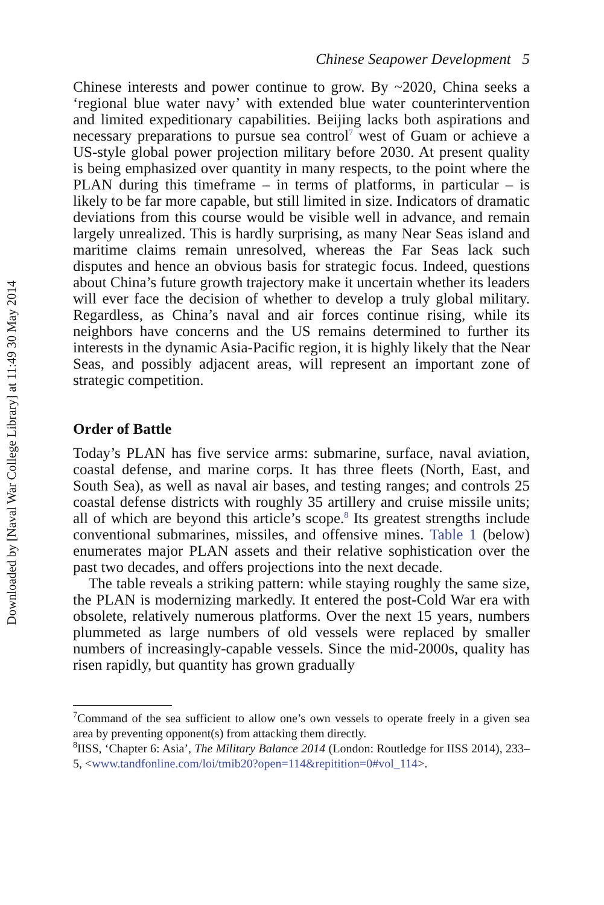Downloaded by [Naval War College Library] at 11:49 30 May 2014
Chinese Seapower Development 5
Chinese interests and power continue to grow. By ~2020, China seeks a ‘regional blue water navy’ with extended blue water counterintervention and limited expeditionary capabilities. Beijing lacks both aspirations and necessary preparations to pursue sea control<sup>7</sup> west of Guam or achieve a US-style global power projection military before 2030. At present quality is being emphasized over quantity in many respects, to the point where the PLAN during this timeframe – in terms of platforms, in particular – is likely to be far more capable, but still limited in size. Indicators of dramatic deviations from this course would be visible well in advance, and remain largely unrealized. This is hardly surprising, as many Near Seas island and maritime claims remain unresolved, whereas the Far Seas lack such disputes and hence an obvious basis for strategic focus. Indeed, questions about China’s future growth trajectory make it uncertain whether its leaders will ever face the decision of whether to develop a truly global military. Regardless, as China’s naval and air forces continue rising, while its neighbors have concerns and the US remains determined to further its interests in the dynamic Asia-Pacific region, it is highly likely that the Near Seas, and possibly adjacent areas, will represent an important zone of strategic competition.
Order of Battle
Today’s PLAN has five service arms: submarine, surface, naval aviation, coastal defense, and marine corps. It has three fleets (North, East, and South Sea), as well as naval air bases, and testing ranges; and controls 25 coastal defense districts with roughly 35 artillery and cruise missile units; all of which are beyond this article’s scope.<sup>8</sup> Its greatest strengths include conventional submarines, missiles, and offensive mines. Table 1 (below) enumerates major PLAN assets and their relative sophistication over the past two decades, and offers projections into the next decade.
The table reveals a striking pattern: while staying roughly the same size, the PLAN is modernizing markedly. It entered the post-Cold War era with obsolete, relatively numerous platforms. Over the next 15 years, numbers plummeted as large numbers of old vessels were replaced by smaller numbers of increasingly-capable vessels. Since the mid-2000s, quality has risen rapidly, but quantity has grown gradually
<sup>7</sup> Command of the sea sufficient to allow one’s own vessels to operate freely in a given sea area by preventing opponent(s) from attacking them directly.
<sup>8</sup> IISS, ‘Chapter 6: Asia’, The Military Balance 2014 (London: Routledge for IISS 2014), 233–5, <www.tandfonline.com/loi/tmib20?open=114&repitition=0#vol_114>.